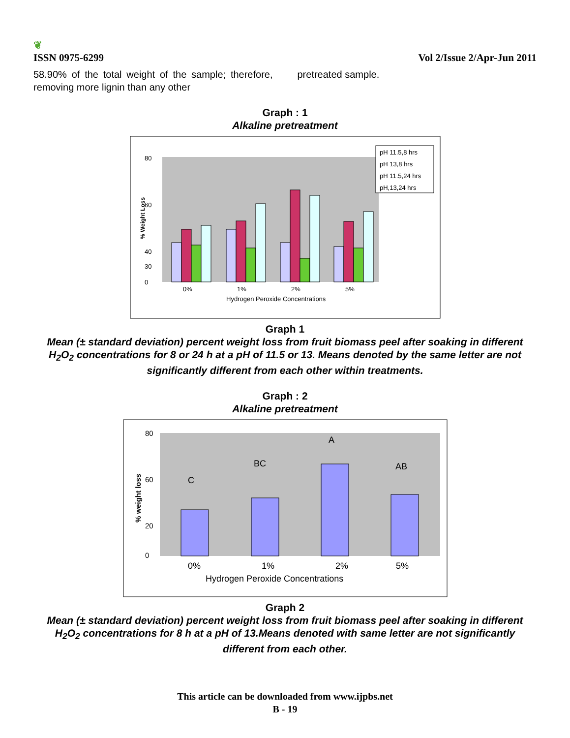❦
ISSN 0975-6299
Vol 2/Issue 2/Apr-Jun 2011
58.90% of the total weight of the sample; therefore, removing more lignin than any other
pretreated sample.
Graph : 1
Alkaline pretreatment
80
60
40
30
0
% Weight Loss
0%
1%
2%
5%
Hydrogen Peroxide Concentrations
pH 11.5,8 hrs
pH 13,8 hrs
pH 11.5,24 hrs
pH,13,24 hrs
Graph 1
Mean (± standard deviation) percent weight loss from fruit biomass peel after soaking in different H<sub>2</sub>O<sub>2</sub> concentrations for 8 or 24 h at a pH of 11.5 or 13. Means denoted by the same letter are not significantly different from each other within treatments.
Graph : 2
Alkaline pretreatment
80
60
20
0
% weight loss
C
BC
A
AB
0%
1%
2%
5%
Hydrogen Peroxide Concentrations
Graph 2
Mean (± standard deviation) percent weight loss from fruit biomass peel after soaking in different H<sub>2</sub>O<sub>2</sub> concentrations for 8 h at a pH of 13.Means denoted with same letter are not significantly different from each other.
This article can be downloaded from www.ijpbs.net
B - 19